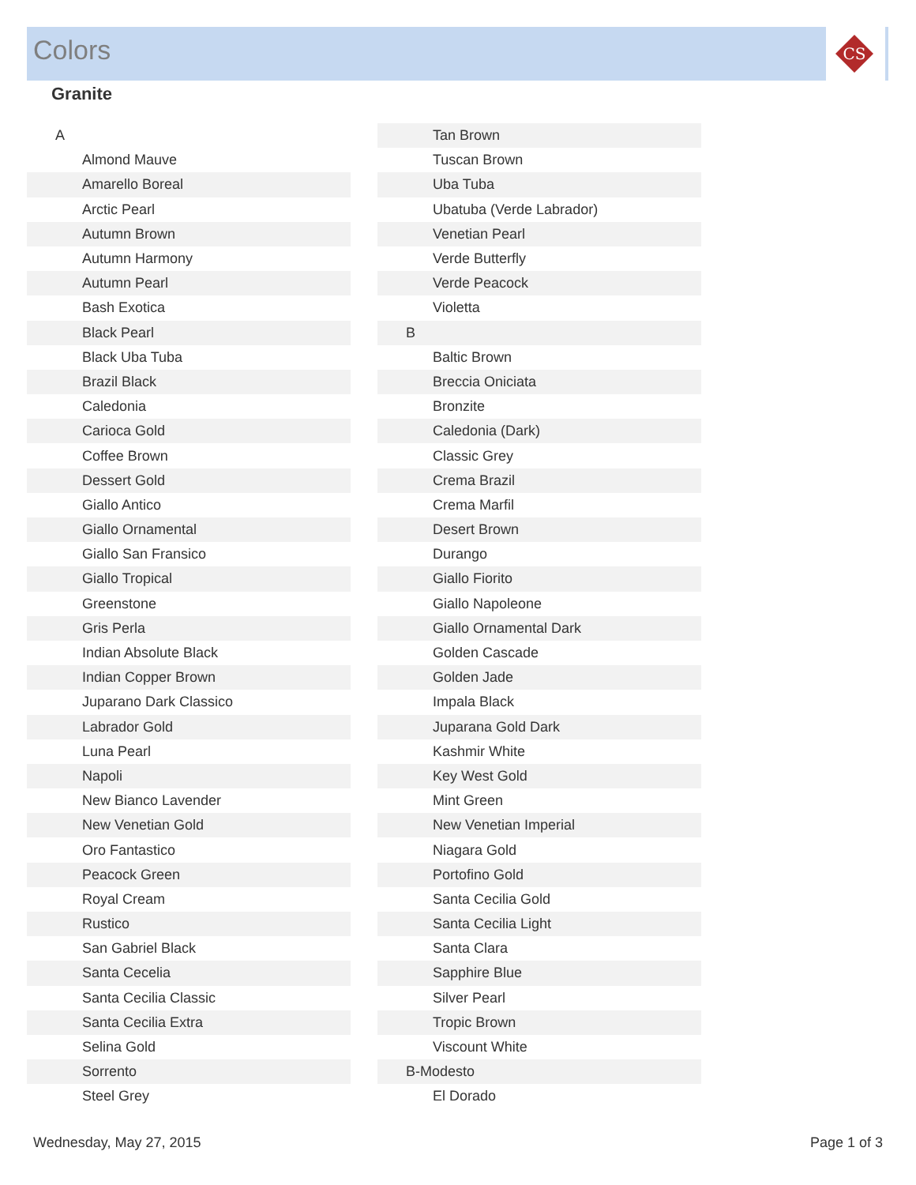CS
Colors
Granite
| A |
| Almond Mauve |
| Amarello Boreal |
| Arctic Pearl |
| Autumn Brown |
| Autumn Harmony |
| Autumn Pearl |
| Bash Exotica |
| Black Pearl |
| Black Uba Tuba |
| Brazil Black |
| Caledonia |
| Carioca Gold |
| Coffee Brown |
| Dessert Gold |
| Giallo Antico |
| Giallo Ornamental |
| Giallo San Fransico |
| Giallo Tropical |
| Greenstone |
| Gris Perla |
| Indian Absolute Black |
| Indian Copper Brown |
| Juparano Dark Classico |
| Labrador Gold |
| Luna Pearl |
| Napoli |
| New Bianco Lavender |
| New Venetian Gold |
| Oro Fantastico |
| Peacock Green |
| Royal Cream |
| Rustico |
| San Gabriel Black |
| Santa Cecelia |
| Santa Cecilia Classic |
| Santa Cecilia Extra |
| Selina Gold |
| Sorrento |
| Steel Grey |
| Tan Brown |
| Tuscan Brown |
| Uba Tuba |
| Ubatuba (Verde Labrador) |
| Venetian Pearl |
| Verde Butterfly |
| Verde Peacock |
| Violetta |
| B |
| Baltic Brown |
| Breccia Oniciata |
| Bronzite |
| Caledonia (Dark) |
| Classic Grey |
| Crema Brazil |
| Crema Marfil |
| Desert Brown |
| Durango |
| Giallo Fiorito |
| Giallo Napoleone |
| Giallo Ornamental Dark |
| Golden Cascade |
| Golden Jade |
| Impala Black |
| Juparana Gold Dark |
| Kashmir White |
| Key West Gold |
| Mint Green |
| New Venetian Imperial |
| Niagara Gold |
| Portofino Gold |
| Santa Cecilia Gold |
| Santa Cecilia Light |
| Santa Clara |
| Sapphire Blue |
| Silver Pearl |
| Tropic Brown |
| Viscount White |
| B-Modesto |
| El Dorado |
Wednesday, May 27, 2015 Page 1 of 3